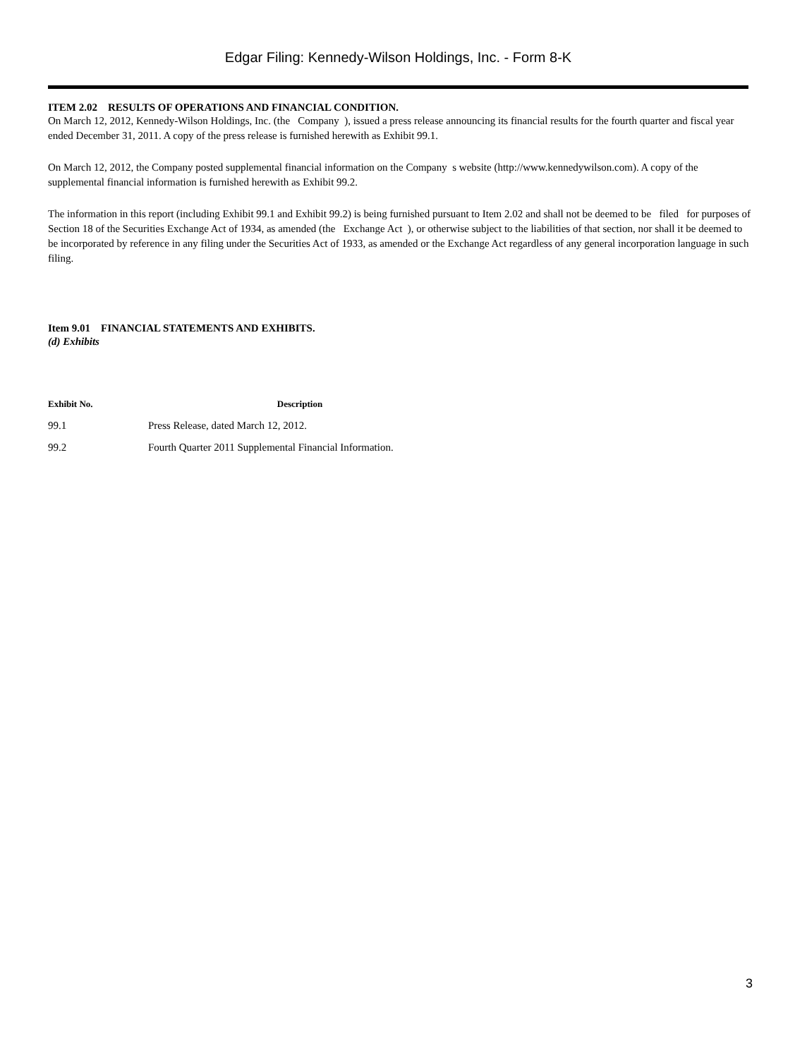Edgar Filing: Kennedy-Wilson Holdings, Inc. - Form 8-K
ITEM 2.02 RESULTS OF OPERATIONS AND FINANCIAL CONDITION.
On March 12, 2012, Kennedy-Wilson Holdings, Inc. (the Company ), issued a press release announcing its financial results for the fourth quarter and fiscal year ended December 31, 2011. A copy of the press release is furnished herewith as Exhibit 99.1.
On March 12, 2012, the Company posted supplemental financial information on the Company s website (http://www.kennedywilson.com). A copy of the supplemental financial information is furnished herewith as Exhibit 99.2.
The information in this report (including Exhibit 99.1 and Exhibit 99.2) is being furnished pursuant to Item 2.02 and shall not be deemed to be filed for purposes of Section 18 of the Securities Exchange Act of 1934, as amended (the Exchange Act ), or otherwise subject to the liabilities of that section, nor shall it be deemed to be incorporated by reference in any filing under the Securities Act of 1933, as amended or the Exchange Act regardless of any general incorporation language in such filing.
Item 9.01 FINANCIAL STATEMENTS AND EXHIBITS.
(d) Exhibits
| Exhibit No. | Description |
| --- | --- |
| 99.1 | Press Release, dated March 12, 2012. |
| 99.2 | Fourth Quarter 2011 Supplemental Financial Information. |
3